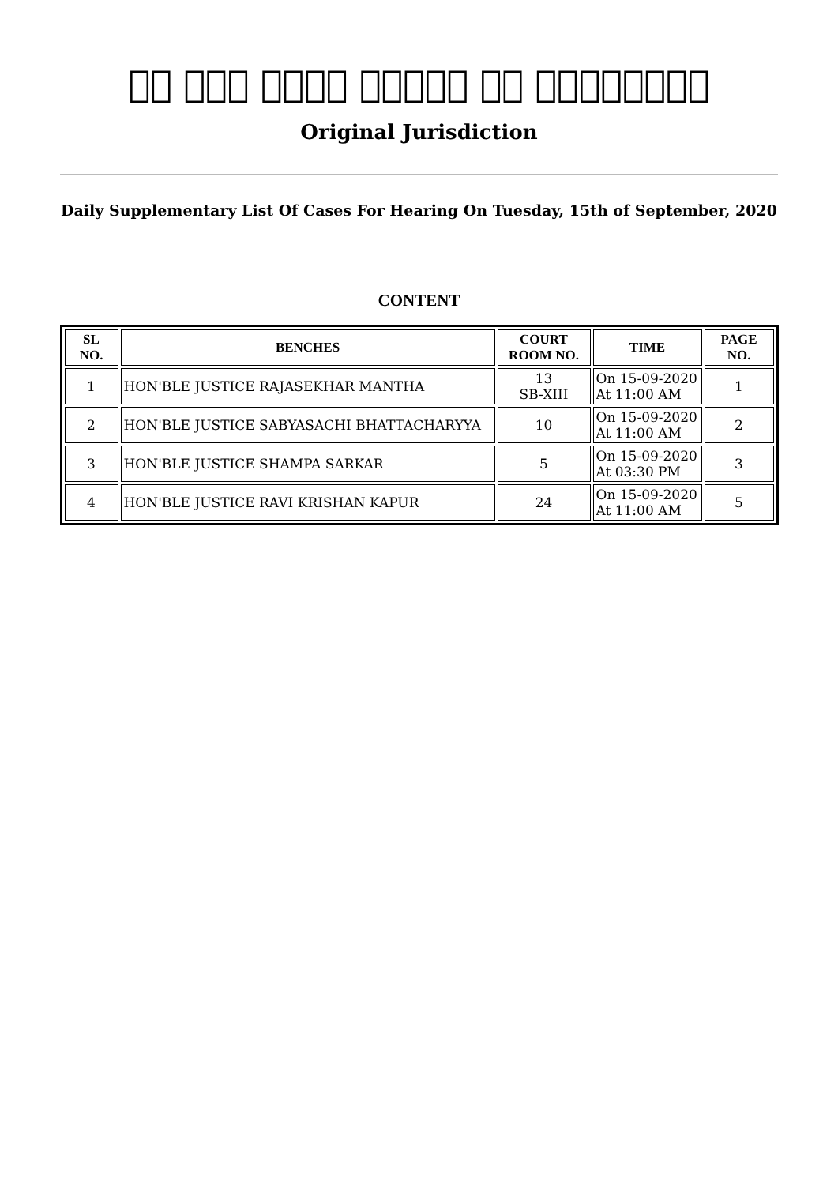𝔍𝔫 𝔗𝔥𝔢 𝔋𝔦𝔤𝔥 ℭ𝔬𝔲𝔯𝔱 𝔞𝔱 ℭ𝔞𝔩𝔠𝔲𝔱𝔱𝔞
Original Jurisdiction
Daily Supplementary List Of Cases For Hearing On Tuesday, 15th of September, 2020
CONTENT
| SL NO. | BENCHES | COURT ROOM NO. | TIME | PAGE NO. |
| --- | --- | --- | --- | --- |
| 1 | HON'BLE JUSTICE RAJASEKHAR MANTHA | 13 SB-XIII | On 15-09-2020 At 11:00 AM | 1 |
| 2 | HON'BLE JUSTICE SABYASACHI BHATTACHARYYA | 10 | On 15-09-2020 At 11:00 AM | 2 |
| 3 | HON'BLE JUSTICE SHAMPA SARKAR | 5 | On 15-09-2020 At 03:30 PM | 3 |
| 4 | HON'BLE JUSTICE RAVI KRISHAN KAPUR | 24 | On 15-09-2020 At 11:00 AM | 5 |